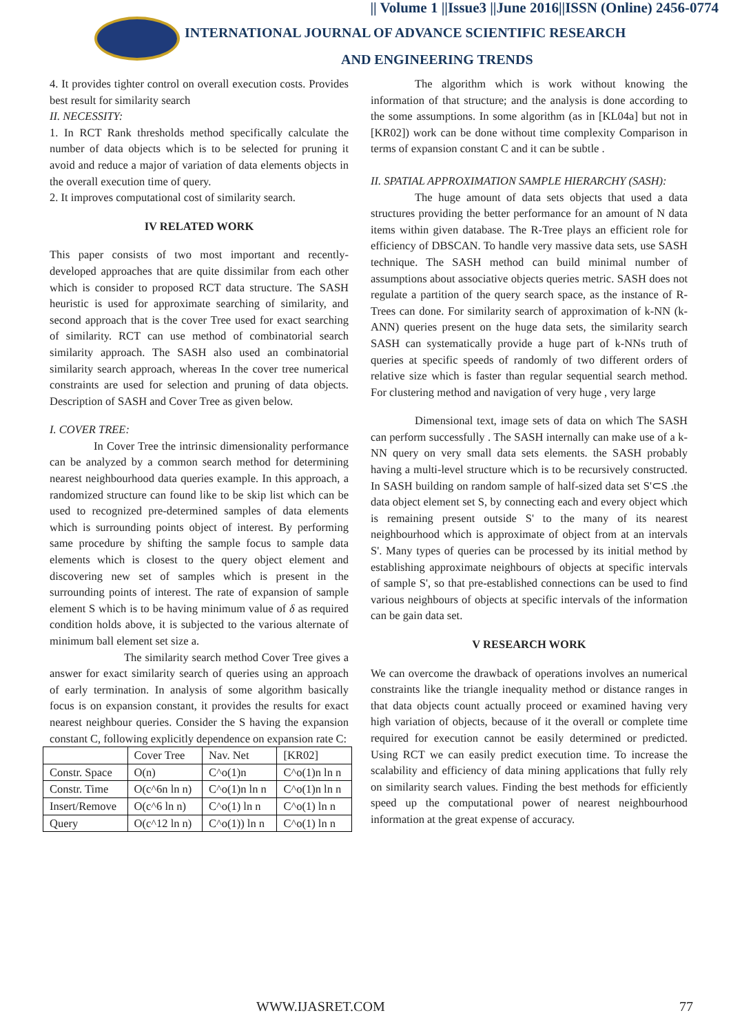|| Volume 1 ||Issue3 ||June 2016||ISSN (Online) 2456-0774
INTERNATIONAL JOURNAL OF ADVANCE SCIENTIFIC RESEARCH
AND ENGINEERING TRENDS
4. It provides tighter control on overall execution costs. Provides best result for similarity search
II. NECESSITY:
1. In RCT Rank thresholds method specifically calculate the number of data objects which is to be selected for pruning it avoid and reduce a major of variation of data elements objects in the overall execution time of query.
2. It improves computational cost of similarity search.
IV RELATED WORK
This paper consists of two most important and recently-developed approaches that are quite dissimilar from each other which is consider to proposed RCT data structure. The SASH heuristic is used for approximate searching of similarity, and second approach that is the cover Tree used for exact searching of similarity. RCT can use method of combinatorial search similarity approach. The SASH also used an combinatorial similarity search approach, whereas In the cover tree numerical constraints are used for selection and pruning of data objects. Description of SASH and Cover Tree as given below.
I. COVER TREE:
In Cover Tree the intrinsic dimensionality performance can be analyzed by a common search method for determining nearest neighbourhood data queries example. In this approach, a randomized structure can found like to be skip list which can be used to recognized pre-determined samples of data elements which is surrounding points object of interest. By performing same procedure by shifting the sample focus to sample data elements which is closest to the query object element and discovering new set of samples which is present in the surrounding points of interest. The rate of expansion of sample element S which is to be having minimum value of δ as required condition holds above, it is subjected to the various alternate of minimum ball element set size a.
The similarity search method Cover Tree gives a answer for exact similarity search of queries using an approach of early termination. In analysis of some algorithm basically focus is on expansion constant, it provides the results for exact nearest neighbour queries. Consider the S having the expansion constant C, following explicitly dependence on expansion rate C:
| | Cover Tree | Nav. Net | [KR02] |
| Constr. Space | O(n) | C^o(1)n | C^o(1)n ln n |
| Constr. Time | O(c^6n ln n) | C^o(1)n ln n | C^o(1)n ln n |
| Insert/Remove | O(c^6 ln n) | C^o(1) ln n | C^o(1) ln n |
| Query | O(c^12 ln n) | C^o(1)) ln n | C^o(1) ln n |
The algorithm which is work without knowing the information of that structure; and the analysis is done according to the some assumptions. In some algorithm (as in [KL04a] but not in [KR02]) work can be done without time complexity Comparison in terms of expansion constant C and it can be subtle .
II. SPATIAL APPROXIMATION SAMPLE HIERARCHY (SASH):
The huge amount of data sets objects that used a data structures providing the better performance for an amount of N data items within given database. The R-Tree plays an efficient role for efficiency of DBSCAN. To handle very massive data sets, use SASH technique. The SASH method can build minimal number of assumptions about associative objects queries metric. SASH does not regulate a partition of the query search space, as the instance of R-Trees can done. For similarity search of approximation of k-NN (k-ANN) queries present on the huge data sets, the similarity search SASH can systematically provide a huge part of k-NNs truth of queries at specific speeds of randomly of two different orders of relative size which is faster than regular sequential search method. For clustering method and navigation of very huge , very large
Dimensional text, image sets of data on which The SASH can perform successfully . The SASH internally can make use of a k-NN query on very small data sets elements. the SASH probably having a multi-level structure which is to be recursively constructed. In SASH building on random sample of half-sized data set S'⊂S .the data object element set S, by connecting each and every object which is remaining present outside S' to the many of its nearest neighbourhood which is approximate of object from at an intervals S'. Many types of queries can be processed by its initial method by establishing approximate neighbours of objects at specific intervals of sample S', so that pre-established connections can be used to find various neighbours of objects at specific intervals of the information can be gain data set.
V RESEARCH WORK
We can overcome the drawback of operations involves an numerical constraints like the triangle inequality method or distance ranges in that data objects count actually proceed or examined having very high variation of objects, because of it the overall or complete time required for execution cannot be easily determined or predicted. Using RCT we can easily predict execution time. To increase the scalability and efficiency of data mining applications that fully rely on similarity search values. Finding the best methods for efficiently speed up the computational power of nearest neighbourhood information at the great expense of accuracy.
WWW.IJASRET.COM 77